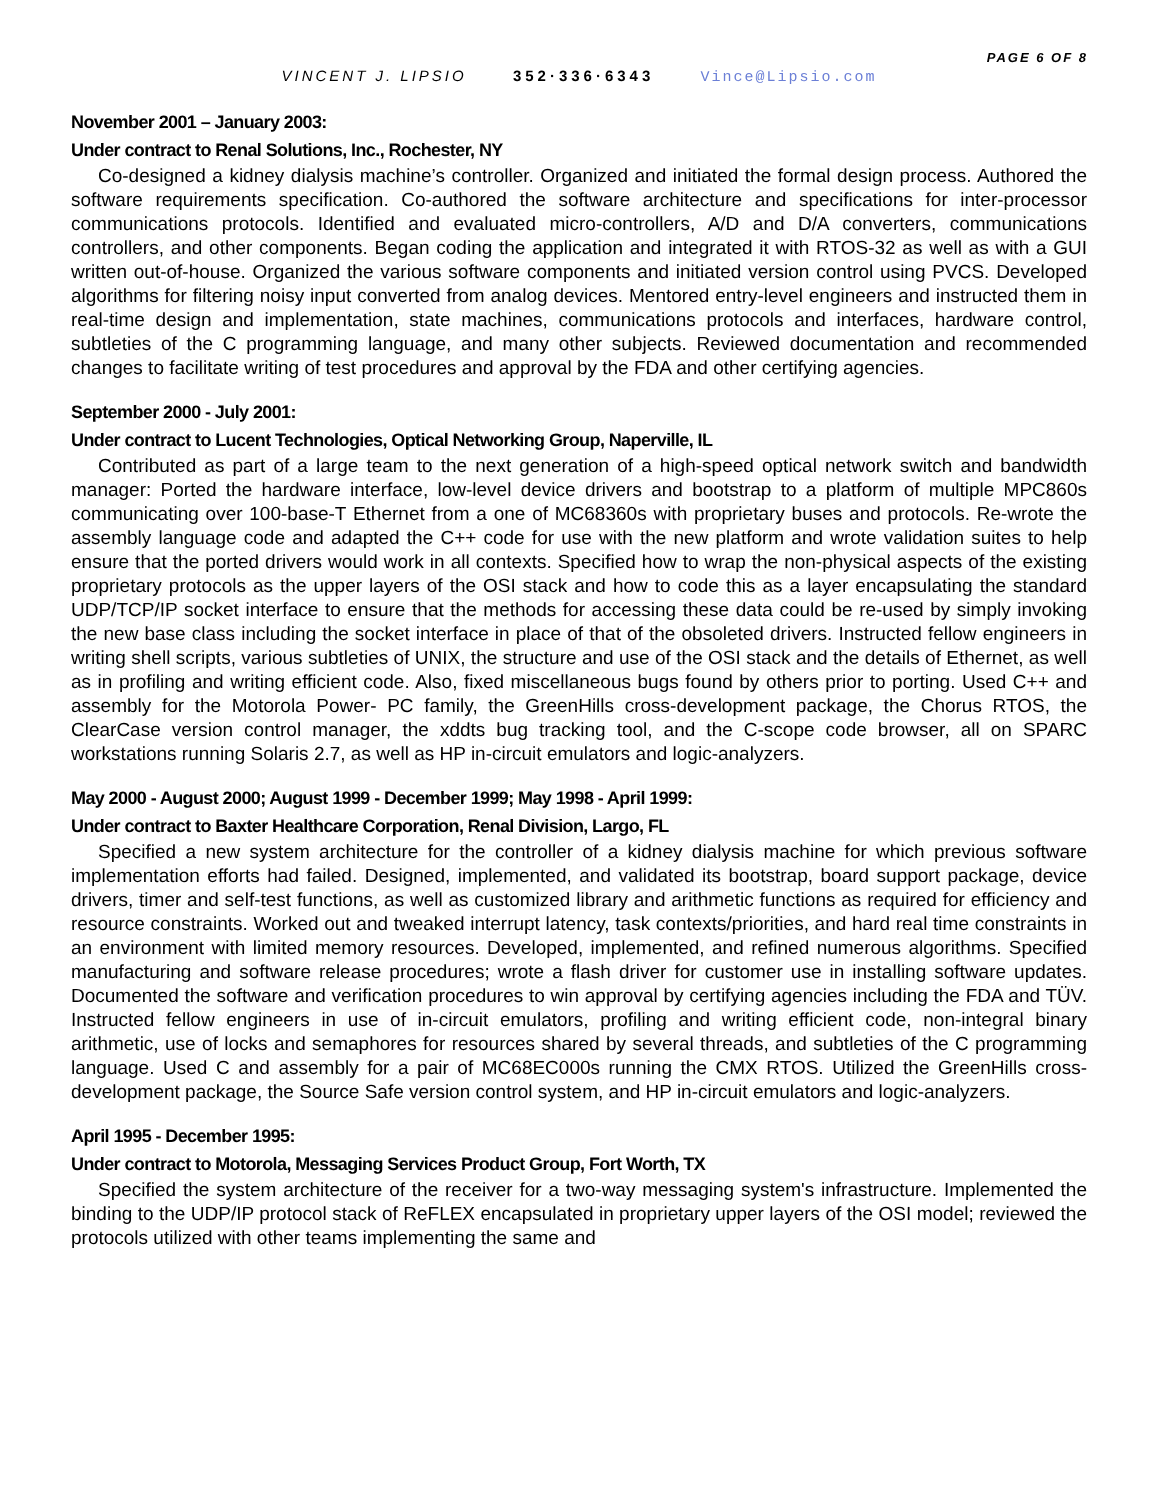PAGE 6 OF 8
VINCENT J. LIPSIO 352·336·6343 Vince@Lipsio.com
November 2001 – January 2003:
Under contract to Renal Solutions, Inc., Rochester, NY
Co-designed a kidney dialysis machine’s controller. Organized and initiated the formal design process. Authored the software requirements specification. Co-authored the software architecture and specifications for inter-processor communications protocols. Identified and evaluated micro-controllers, A/D and D/A converters, communications controllers, and other components. Began coding the application and integrated it with RTOS-32 as well as with a GUI written out-of-house. Organized the various software components and initiated version control using PVCS. Developed algorithms for filtering noisy input converted from analog devices. Mentored entry-level engineers and instructed them in real-time design and implementation, state machines, communications protocols and interfaces, hardware control, subtleties of the C programming language, and many other subjects. Reviewed documentation and recommended changes to facilitate writing of test procedures and approval by the FDA and other certifying agencies.
September 2000 - July 2001:
Under contract to Lucent Technologies, Optical Networking Group, Naperville, IL
Contributed as part of a large team to the next generation of a high-speed optical network switch and bandwidth manager: Ported the hardware interface, low-level device drivers and bootstrap to a platform of multiple MPC860s communicating over 100-base-T Ethernet from a one of MC68360s with proprietary buses and protocols. Re-wrote the assembly language code and adapted the C++ code for use with the new platform and wrote validation suites to help ensure that the ported drivers would work in all contexts. Specified how to wrap the non-physical aspects of the existing proprietary protocols as the upper layers of the OSI stack and how to code this as a layer encapsulating the standard UDP/TCP/IP socket interface to ensure that the methods for accessing these data could be re-used by simply invoking the new base class including the socket interface in place of that of the obsoleted drivers. Instructed fellow engineers in writing shell scripts, various subtleties of UNIX, the structure and use of the OSI stack and the details of Ethernet, as well as in profiling and writing efficient code. Also, fixed miscellaneous bugs found by others prior to porting. Used C++ and assembly for the Motorola Power- PC family, the GreenHills cross-development package, the Chorus RTOS, the ClearCase version control manager, the xddts bug tracking tool, and the C-scope code browser, all on SPARC workstations running Solaris 2.7, as well as HP in-circuit emulators and logic-analyzers.
May 2000 - August 2000; August 1999 - December 1999; May 1998 - April 1999:
Under contract to Baxter Healthcare Corporation, Renal Division, Largo, FL
Specified a new system architecture for the controller of a kidney dialysis machine for which previous software implementation efforts had failed. Designed, implemented, and validated its bootstrap, board support package, device drivers, timer and self-test functions, as well as customized library and arithmetic functions as required for efficiency and resource constraints. Worked out and tweaked interrupt latency, task contexts/priorities, and hard real time constraints in an environment with limited memory resources. Developed, implemented, and refined numerous algorithms. Specified manufacturing and software release procedures; wrote a flash driver for customer use in installing software updates. Documented the software and verification procedures to win approval by certifying agencies including the FDA and TÜV. Instructed fellow engineers in use of in-circuit emulators, profiling and writing efficient code, non-integral binary arithmetic, use of locks and semaphores for resources shared by several threads, and subtleties of the C programming language. Used C and assembly for a pair of MC68EC000s running the CMX RTOS. Utilized the GreenHills cross-development package, the Source Safe version control system, and HP in-circuit emulators and logic-analyzers.
April 1995 - December 1995:
Under contract to Motorola, Messaging Services Product Group, Fort Worth, TX
Specified the system architecture of the receiver for a two-way messaging system's infrastructure. Implemented the binding to the UDP/IP protocol stack of ReFLEX encapsulated in proprietary upper layers of the OSI model; reviewed the protocols utilized with other teams implementing the same and